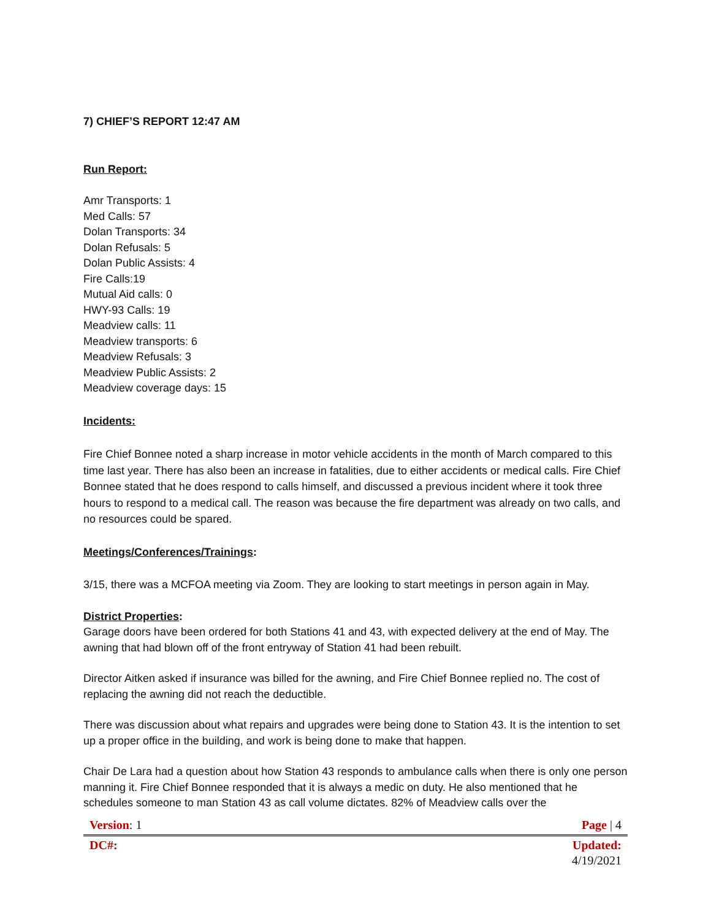7) CHIEF’S REPORT 12:47 AM
Run Report:
Amr Transports: 1
Med Calls: 57
Dolan Transports: 34
Dolan Refusals: 5
Dolan Public Assists: 4
Fire Calls:19
Mutual Aid calls: 0
HWY-93 Calls: 19
Meadview calls: 11
Meadview transports: 6
Meadview Refusals: 3
Meadview Public Assists: 2
Meadview coverage days: 15
Incidents:
Fire Chief Bonnee noted a sharp increase in motor vehicle accidents in the month of March compared to this time last year. There has also been an increase in fatalities, due to either accidents or medical calls. Fire Chief Bonnee stated that he does respond to calls himself, and discussed a previous incident where it took three hours to respond to a medical call. The reason was because the fire department was already on two calls, and no resources could be spared.
Meetings/Conferences/Trainings:
3/15, there was a MCFOA meeting via Zoom. They are looking to start meetings in person again in May.
District Properties:
Garage doors have been ordered for both Stations 41 and 43, with expected delivery at the end of May. The awning that had blown off of the front entryway of Station 41 had been rebuilt.
Director Aitken asked if insurance was billed for the awning, and Fire Chief Bonnee replied no. The cost of replacing the awning did not reach the deductible.
There was discussion about what repairs and upgrades were being done to Station 43. It is the intention to set up a proper office in the building, and work is being done to make that happen.
Chair De Lara had a question about how Station 43 responds to ambulance calls when there is only one person manning it. Fire Chief Bonnee responded that it is always a medic on duty. He also mentioned that he schedules someone to man Station 43 as call volume dictates. 82% of Meadview calls over the
| Version : 1 | Page / 4 |
| DC#: | Updated: 4/19/2021 |